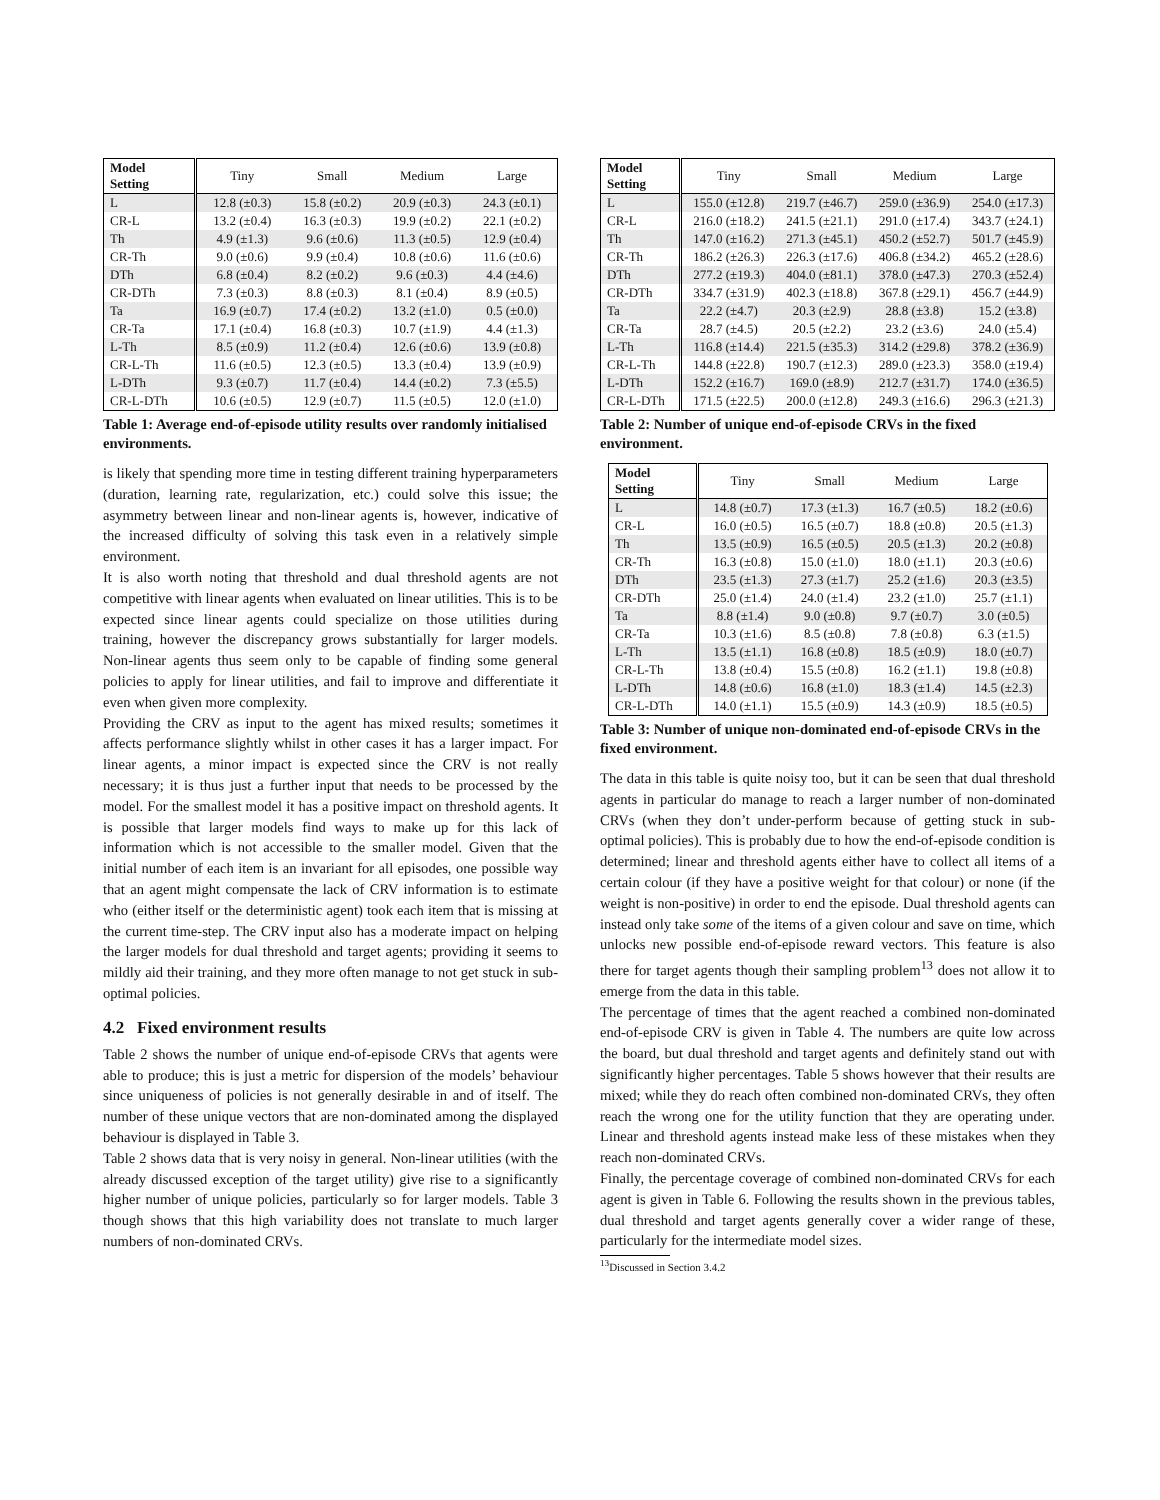| Model Setting | Tiny | Small | Medium | Large |
| --- | --- | --- | --- | --- |
| L | 12.8 (±0.3) | 15.8 (±0.2) | 20.9 (±0.3) | 24.3 (±0.1) |
| CR-L | 13.2 (±0.4) | 16.3 (±0.3) | 19.9 (±0.2) | 22.1 (±0.2) |
| Th | 4.9 (±1.3) | 9.6 (±0.6) | 11.3 (±0.5) | 12.9 (±0.4) |
| CR-Th | 9.0 (±0.6) | 9.9 (±0.4) | 10.8 (±0.6) | 11.6 (±0.6) |
| DTh | 6.8 (±0.4) | 8.2 (±0.2) | 9.6 (±0.3) | 4.4 (±4.6) |
| CR-DTh | 7.3 (±0.3) | 8.8 (±0.3) | 8.1 (±0.4) | 8.9 (±0.5) |
| Ta | 16.9 (±0.7) | 17.4 (±0.2) | 13.2 (±1.0) | 0.5 (±0.0) |
| CR-Ta | 17.1 (±0.4) | 16.8 (±0.3) | 10.7 (±1.9) | 4.4 (±1.3) |
| L-Th | 8.5 (±0.9) | 11.2 (±0.4) | 12.6 (±0.6) | 13.9 (±0.8) |
| CR-L-Th | 11.6 (±0.5) | 12.3 (±0.5) | 13.3 (±0.4) | 13.9 (±0.9) |
| L-DTh | 9.3 (±0.7) | 11.7 (±0.4) | 14.4 (±0.2) | 7.3 (±5.5) |
| CR-L-DTh | 10.6 (±0.5) | 12.9 (±0.7) | 11.5 (±0.5) | 12.0 (±1.0) |
Table 1: Average end-of-episode utility results over randomly initialised environments.
is likely that spending more time in testing different training hyperparameters (duration, learning rate, regularization, etc.) could solve this issue; the asymmetry between linear and non-linear agents is, however, indicative of the increased difficulty of solving this task even in a relatively simple environment.
It is also worth noting that threshold and dual threshold agents are not competitive with linear agents when evaluated on linear utilities. This is to be expected since linear agents could specialize on those utilities during training, however the discrepancy grows substantially for larger models. Non-linear agents thus seem only to be capable of finding some general policies to apply for linear utilities, and fail to improve and differentiate it even when given more complexity.
Providing the CRV as input to the agent has mixed results; sometimes it affects performance slightly whilst in other cases it has a larger impact. For linear agents, a minor impact is expected since the CRV is not really necessary; it is thus just a further input that needs to be processed by the model. For the smallest model it has a positive impact on threshold agents. It is possible that larger models find ways to make up for this lack of information which is not accessible to the smaller model. Given that the initial number of each item is an invariant for all episodes, one possible way that an agent might compensate the lack of CRV information is to estimate who (either itself or the deterministic agent) took each item that is missing at the current time-step. The CRV input also has a moderate impact on helping the larger models for dual threshold and target agents; providing it seems to mildly aid their training, and they more often manage to not get stuck in sub-optimal policies.
4.2 Fixed environment results
Table 2 shows the number of unique end-of-episode CRVs that agents were able to produce; this is just a metric for dispersion of the models’ behaviour since uniqueness of policies is not generally desirable in and of itself. The number of these unique vectors that are non-dominated among the displayed behaviour is displayed in Table 3.
Table 2 shows data that is very noisy in general. Non-linear utilities (with the already discussed exception of the target utility) give rise to a significantly higher number of unique policies, particularly so for larger models. Table 3 though shows that this high variability does not translate to much larger numbers of non-dominated CRVs.
| Model Setting | Tiny | Small | Medium | Large |
| --- | --- | --- | --- | --- |
| L | 155.0 (±12.8) | 219.7 (±46.7) | 259.0 (±36.9) | 254.0 (±17.3) |
| CR-L | 216.0 (±18.2) | 241.5 (±21.1) | 291.0 (±17.4) | 343.7 (±24.1) |
| Th | 147.0 (±16.2) | 271.3 (±45.1) | 450.2 (±52.7) | 501.7 (±45.9) |
| CR-Th | 186.2 (±26.3) | 226.3 (±17.6) | 406.8 (±34.2) | 465.2 (±28.6) |
| DTh | 277.2 (±19.3) | 404.0 (±81.1) | 378.0 (±47.3) | 270.3 (±52.4) |
| CR-DTh | 334.7 (±31.9) | 402.3 (±18.8) | 367.8 (±29.1) | 456.7 (±44.9) |
| Ta | 22.2 (±4.7) | 20.3 (±2.9) | 28.8 (±3.8) | 15.2 (±3.8) |
| CR-Ta | 28.7 (±4.5) | 20.5 (±2.2) | 23.2 (±3.6) | 24.0 (±5.4) |
| L-Th | 116.8 (±14.4) | 221.5 (±35.3) | 314.2 (±29.8) | 378.2 (±36.9) |
| CR-L-Th | 144.8 (±22.8) | 190.7 (±12.3) | 289.0 (±23.3) | 358.0 (±19.4) |
| L-DTh | 152.2 (±16.7) | 169.0 (±8.9) | 212.7 (±31.7) | 174.0 (±36.5) |
| CR-L-DTh | 171.5 (±22.5) | 200.0 (±12.8) | 249.3 (±16.6) | 296.3 (±21.3) |
Table 2: Number of unique end-of-episode CRVs in the fixed environment.
| Model Setting | Tiny | Small | Medium | Large |
| --- | --- | --- | --- | --- |
| L | 14.8 (±0.7) | 17.3 (±1.3) | 16.7 (±0.5) | 18.2 (±0.6) |
| CR-L | 16.0 (±0.5) | 16.5 (±0.7) | 18.8 (±0.8) | 20.5 (±1.3) |
| Th | 13.5 (±0.9) | 16.5 (±0.5) | 20.5 (±1.3) | 20.2 (±0.8) |
| CR-Th | 16.3 (±0.8) | 15.0 (±1.0) | 18.0 (±1.1) | 20.3 (±0.6) |
| DTh | 23.5 (±1.3) | 27.3 (±1.7) | 25.2 (±1.6) | 20.3 (±3.5) |
| CR-DTh | 25.0 (±1.4) | 24.0 (±1.4) | 23.2 (±1.0) | 25.7 (±1.1) |
| Ta | 8.8 (±1.4) | 9.0 (±0.8) | 9.7 (±0.7) | 3.0 (±0.5) |
| CR-Ta | 10.3 (±1.6) | 8.5 (±0.8) | 7.8 (±0.8) | 6.3 (±1.5) |
| L-Th | 13.5 (±1.1) | 16.8 (±0.8) | 18.5 (±0.9) | 18.0 (±0.7) |
| CR-L-Th | 13.8 (±0.4) | 15.5 (±0.8) | 16.2 (±1.1) | 19.8 (±0.8) |
| L-DTh | 14.8 (±0.6) | 16.8 (±1.0) | 18.3 (±1.4) | 14.5 (±2.3) |
| CR-L-DTh | 14.0 (±1.1) | 15.5 (±0.9) | 14.3 (±0.9) | 18.5 (±0.5) |
Table 3: Number of unique non-dominated end-of-episode CRVs in the fixed environment.
The data in this table is quite noisy too, but it can be seen that dual threshold agents in particular do manage to reach a larger number of non-dominated CRVs (when they don’t under-perform because of getting stuck in sub-optimal policies). This is probably due to how the end-of-episode condition is determined; linear and threshold agents either have to collect all items of a certain colour (if they have a positive weight for that colour) or none (if the weight is non-positive) in order to end the episode. Dual threshold agents can instead only take some of the items of a given colour and save on time, which unlocks new possible end-of-episode reward vectors. This feature is also there for target agents though their sampling problem<sup>13</sup> does not allow it to emerge from the data in this table.
The percentage of times that the agent reached a combined non-dominated end-of-episode CRV is given in Table 4. The numbers are quite low across the board, but dual threshold and target agents and definitely stand out with significantly higher percentages. Table 5 shows however that their results are mixed; while they do reach often combined non-dominated CRVs, they often reach the wrong one for the utility function that they are operating under. Linear and threshold agents instead make less of these mistakes when they reach non-dominated CRVs.
Finally, the percentage coverage of combined non-dominated CRVs for each agent is given in Table 6. Following the results shown in the previous tables, dual threshold and target agents generally cover a wider range of these, particularly for the intermediate model sizes.
<sup>13</sup> Discussed in Section 3.4.2